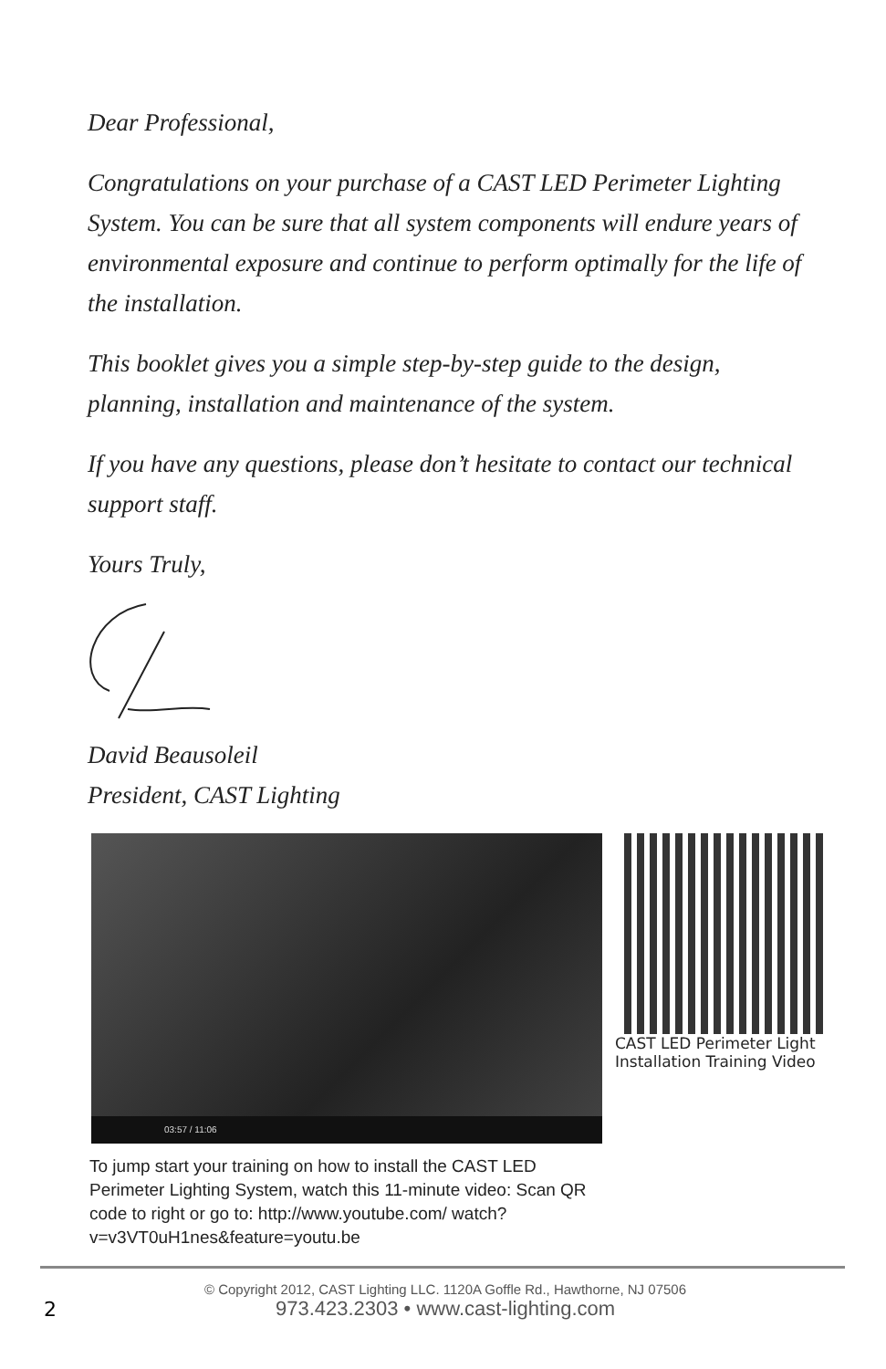Dear Professional,
Congratulations on your purchase of a CAST LED Perimeter Lighting System. You can be sure that all system components will endure years of environmental exposure and continue to perform optimally for the life of the installation.
This booklet gives you a simple step-by-step guide to the design, planning, installation and maintenance of the system.
If you have any questions, please don’t hesitate to contact our technical support staff.
Yours Truly,
David Beausoleil
President, CAST Lighting
03:57 / 11:06
CAST LED Perimeter Light
Installation Training Video
To jump start your training on how to install the CAST LED Perimeter Lighting System, watch this 11-minute video: Scan QR code to right or go to: http://www.youtube.com/ watch?v=v3VT0uH1nes&feature=youtu.be
2
© Copyright 2012, CAST Lighting LLC. 1120A Goffle Rd., Hawthorne, NJ 07506
973.423.2303 • www.cast-lighting.com